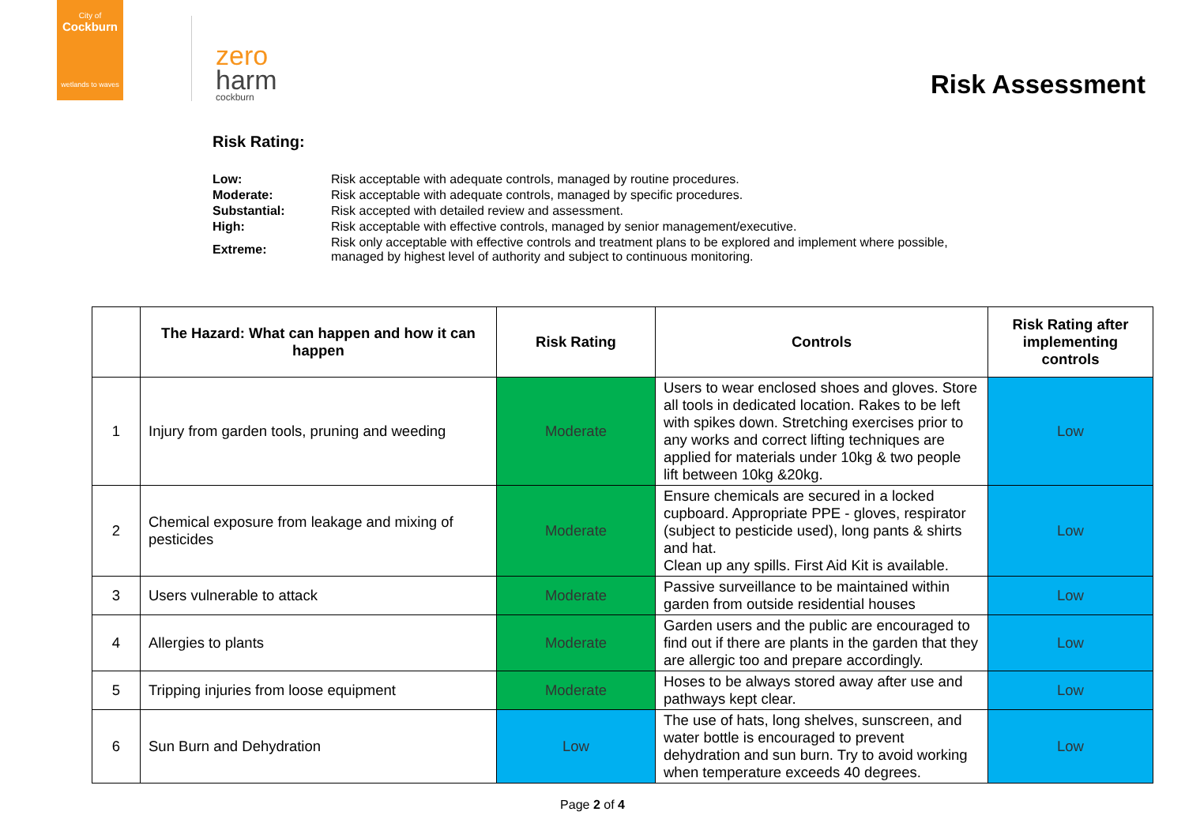City of
Cockburn
wetlands to waves
zero
harm
cockburn
Risk Assessment
Risk Rating:
| Low: | Risk acceptable with adequate controls, managed by routine procedures. |
| Moderate: | Risk acceptable with adequate controls, managed by specific procedures. |
| Substantial: | Risk accepted with detailed review and assessment. |
| High: | Risk acceptable with effective controls, managed by senior management/executive. |
| Extreme: | Risk only acceptable with effective controls and treatment plans to be explored and implement where possible, managed by highest level of authority and subject to continuous monitoring. |
| | The Hazard: What can happen and how it can happen | Risk Rating | Controls | Risk Rating after implementing controls |
| --- | --- | --- | --- | --- |
| 1 | Injury from garden tools, pruning and weeding | Moderate | Users to wear enclosed shoes and gloves. Store all tools in dedicated location. Rakes to be left with spikes down. Stretching exercises prior to any works and correct lifting techniques are applied for materials under 10kg & two people lift between 10kg &20kg. | Low |
| 2 | Chemical exposure from leakage and mixing of pesticides | Moderate | Ensure chemicals are secured in a locked cupboard. Appropriate PPE - gloves, respirator (subject to pesticide used), long pants & shirts and hat. Clean up any spills. First Aid Kit is available. | Low |
| 3 | Users vulnerable to attack | Moderate | Passive surveillance to be maintained within garden from outside residential houses | Low |
| 4 | Allergies to plants | Moderate | Garden users and the public are encouraged to find out if there are plants in the garden that they are allergic too and prepare accordingly. | Low |
| 5 | Tripping injuries from loose equipment | Moderate | Hoses to be always stored away after use and pathways kept clear. | Low |
| 6 | Sun Burn and Dehydration | Low | The use of hats, long shelves, sunscreen, and water bottle is encouraged to prevent dehydration and sun burn. Try to avoid working when temperature exceeds 40 degrees. | Low |
Page 2 of 4